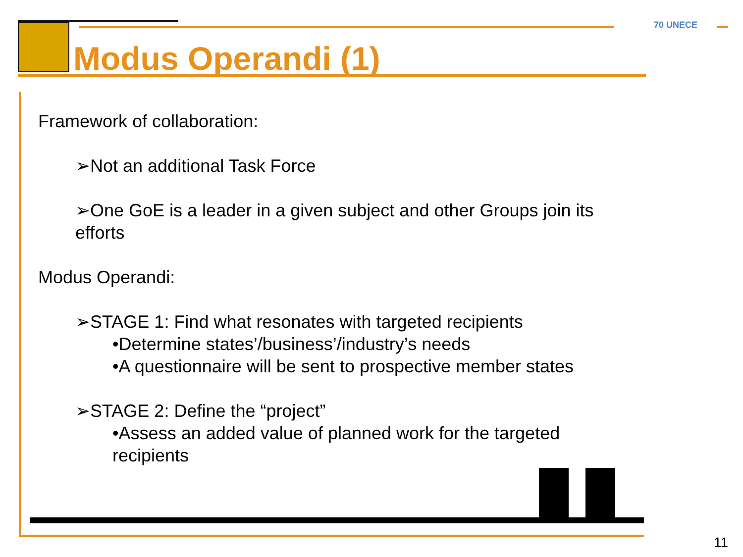Modus Operandi (1)
70 UNECE
Framework of collaboration:
➢Not an additional Task Force
➢One GoE is a leader in a given subject and other Groups join its efforts
Modus Operandi:
➢STAGE 1: Find what resonates with targeted recipients
•Determine states’/business’/industry’s needs
•A questionnaire will be sent to prospective member states
➢STAGE 2: Define the “project”
•Assess an added value of planned work for the targeted recipients
11